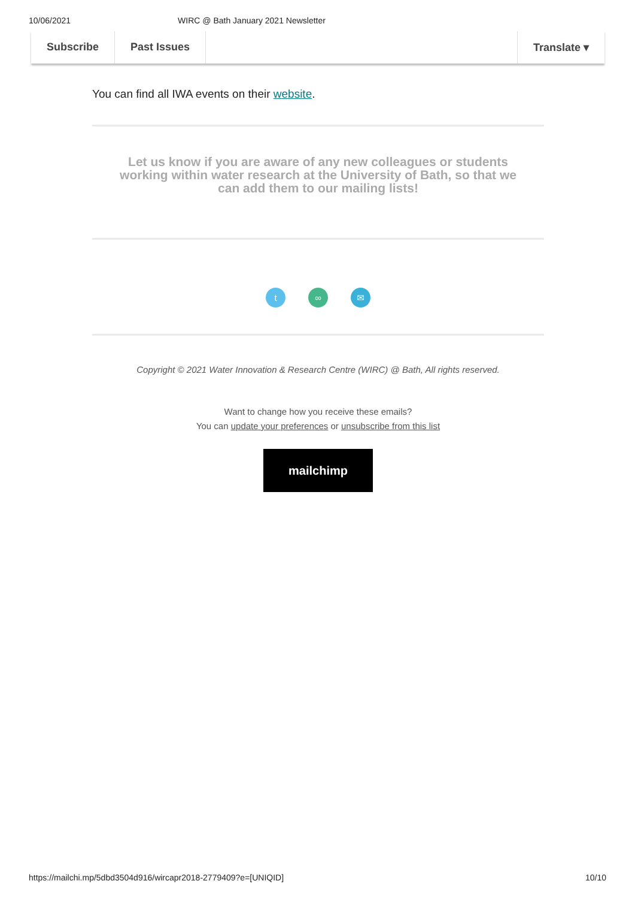10/06/2021 WIRC @ Bath January 2021 Newsletter
Subscribe Past Issues Translate ▾
You can find all IWA events on their website.
Let us know if you are aware of any new colleagues or students working within water research at the University of Bath, so that we can add them to our mailing lists!
t ∞ ✉
Copyright © 2021 Water Innovation & Research Centre (WIRC) @ Bath, All rights reserved.
Want to change how you receive these emails?
You can update your preferences or unsubscribe from this list
mailchimp
https://mailchi.mp/5dbd3504d916/wircapr2018-2779409?e=[UNIQID] 10/10